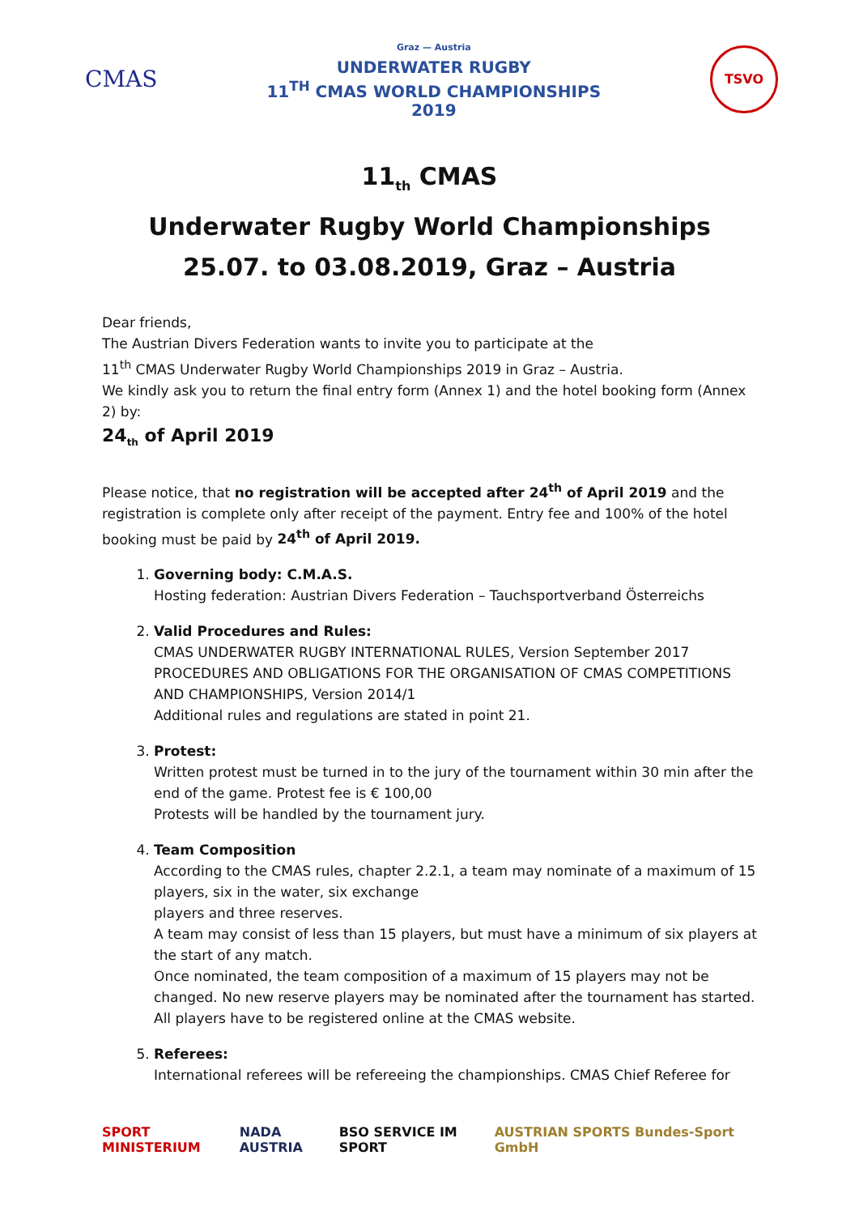CMAS
Graz — Austria
UNDERWATER RUGBY
11<sup>TH</sup> CMAS WORLD CHAMPIONSHIPS
2019
TSVO
11<sub>th</sub> CMAS
Underwater Rugby World Championships
25.07. to 03.08.2019, Graz – Austria
Dear friends,
The Austrian Divers Federation wants to invite you to participate at the
11<sup>th</sup> CMAS Underwater Rugby World Championships 2019 in Graz – Austria.
We kindly ask you to return the final entry form (Annex 1) and the hotel booking form (Annex 2) by:
24<sub>th</sub> of April 2019
Please notice, that no registration will be accepted after 24<sup>th</sup> of April 2019 and the registration is complete only after receipt of the payment. Entry fee and 100% of the hotel booking must be paid by 24<sup>th</sup> of April 2019.
1.
Governing body: C.M.A.S.
Hosting federation: Austrian Divers Federation – Tauchsportverband Österreichs
2.
Valid Procedures and Rules:
CMAS UNDERWATER RUGBY INTERNATIONAL RULES, Version September 2017
PROCEDURES AND OBLIGATIONS FOR THE ORGANISATION OF CMAS COMPETITIONS AND CHAMPIONSHIPS, Version 2014/1
Additional rules and regulations are stated in point 21.
3.
Protest:
Written protest must be turned in to the jury of the tournament within 30 min after the end of the game. Protest fee is € 100,00
Protests will be handled by the tournament jury.
4.
Team Composition
According to the CMAS rules, chapter 2.2.1, a team may nominate of a maximum of 15 players, six in the water, six exchange
players and three reserves.
A team may consist of less than 15 players, but must have a minimum of six players at the start of any match.
Once nominated, the team composition of a maximum of 15 players may not be changed. No new reserve players may be nominated after the tournament has started. All players have to be registered online at the CMAS website.
5.
Referees:
International referees will be refereeing the championships. CMAS Chief Referee for
SPORT MINISTERIUM NADA AUSTRIA BSO SERVICE IM SPORT AUSTRIAN SPORTS Bundes-Sport GmbH